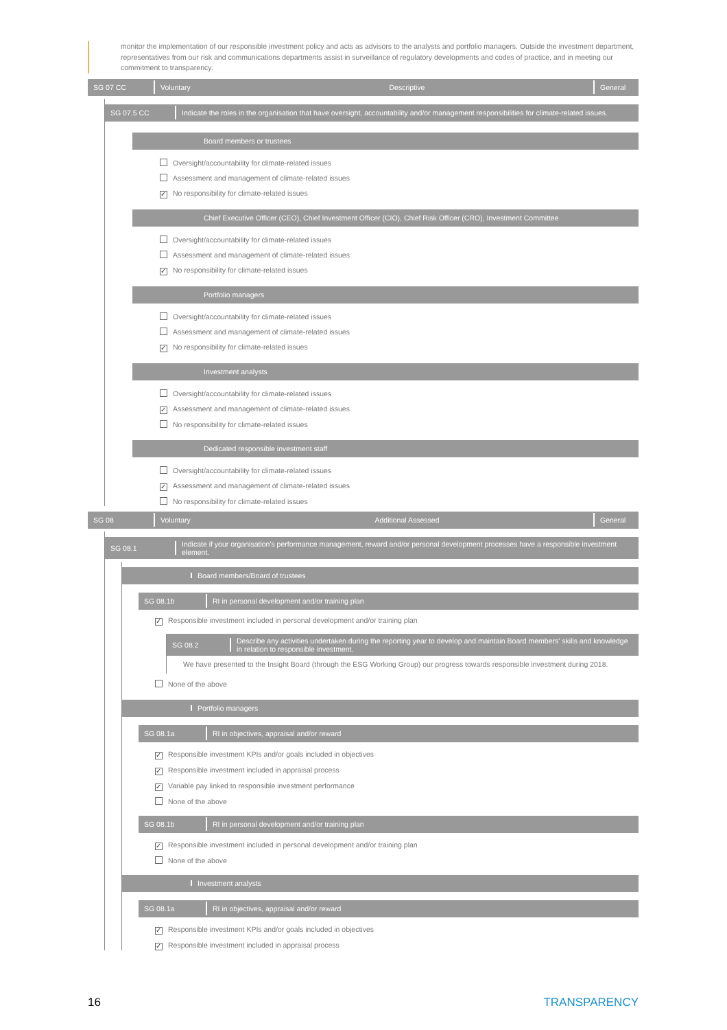monitor the implementation of our responsible investment policy and acts as advisors to the analysts and portfolio managers. Outside the investment department, representatives from our risk and communications departments assist in surveillance of regulatory developments and codes of practice, and in meeting our commitment to transparency.
SG 07 CC Voluntary Descriptive General
SG 07.5 CC
Indicate the roles in the organisation that have oversight, accountability and/or management responsibilities for climate-related issues.
Board members or trustees
Oversight/accountability for climate-related issues
Assessment and management of climate-related issues
✓ No responsibility for climate-related issues
Chief Executive Officer (CEO), Chief Investment Officer (CIO), Chief Risk Officer (CRO), Investment Committee
Oversight/accountability for climate-related issues
Assessment and management of climate-related issues
✓ No responsibility for climate-related issues
Portfolio managers
Oversight/accountability for climate-related issues
Assessment and management of climate-related issues
✓ No responsibility for climate-related issues
Investment analysts
Oversight/accountability for climate-related issues
✓ Assessment and management of climate-related issues
No responsibility for climate-related issues
Dedicated responsible investment staff
Oversight/accountability for climate-related issues
✓ Assessment and management of climate-related issues
No responsibility for climate-related issues
SG 08 Voluntary Additional Assessed General
SG 08.1
Indicate if your organisation's performance management, reward and/or personal development processes have a responsible investment element.
Board members/Board of trustees
SG 08.1b
RI in personal development and/or training plan
✓ Responsible investment included in personal development and/or training plan
SG 08.2
Describe any activities undertaken during the reporting year to develop and maintain Board members' skills and knowledge in relation to responsible investment.
We have presented to the Insight Board (through the ESG Working Group) our progress towards responsible investment during 2018.
None of the above
Portfolio managers
SG 08.1a
RI in objectives, appraisal and/or reward
✓ Responsible investment KPIs and/or goals included in objectives
✓ Responsible investment included in appraisal process
✓ Variable pay linked to responsible investment performance
None of the above
SG 08.1b
RI in personal development and/or training plan
✓ Responsible investment included in personal development and/or training plan
None of the above
Investment analysts
SG 08.1a
RI in objectives, appraisal and/or reward
✓ Responsible investment KPIs and/or goals included in objectives
✓ Responsible investment included in appraisal process
16 TRANSPARENCY